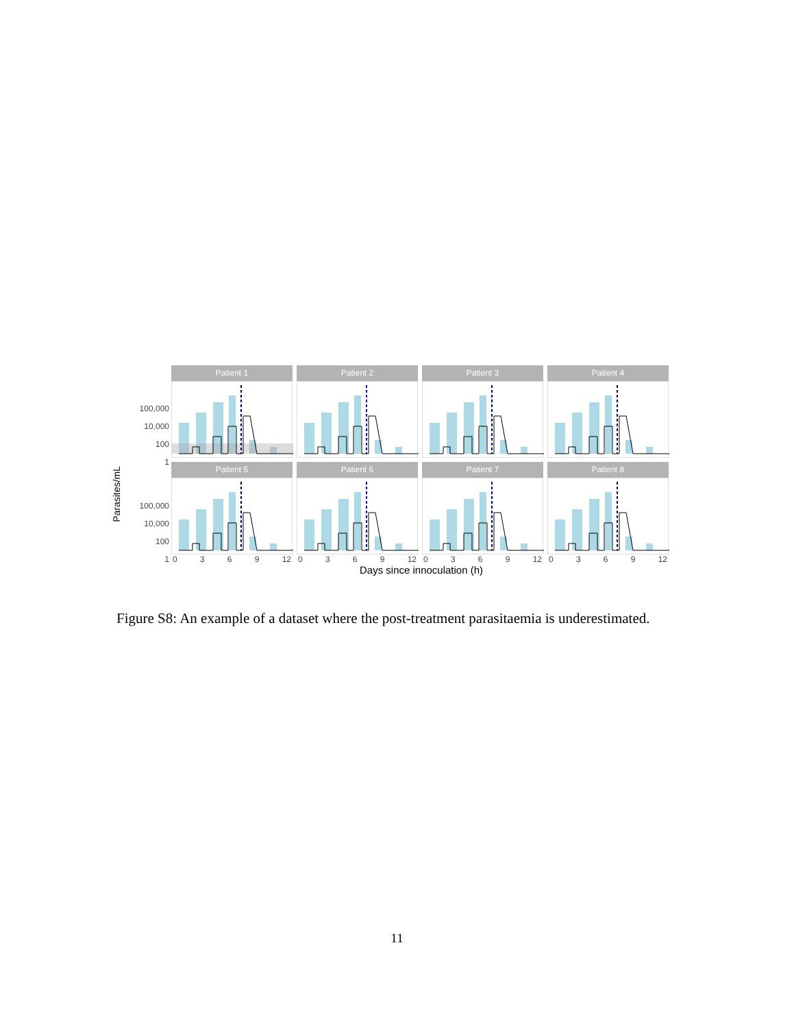Parasites/mL
Patient 1
Patient 2
Patient 3
Patient 4
Patient 5
Patient 6
Patient 7
Patient 8
100,000
10,000
100
1
100,000
10,000
100
1
0 3 6 9 12
0 3 6 9 12
0 3 6 9 12
0 3 6 9 12
Days since innoculation (h)
Figure S8: An example of a dataset where the post-treatment parasitaemia is underestimated.
11